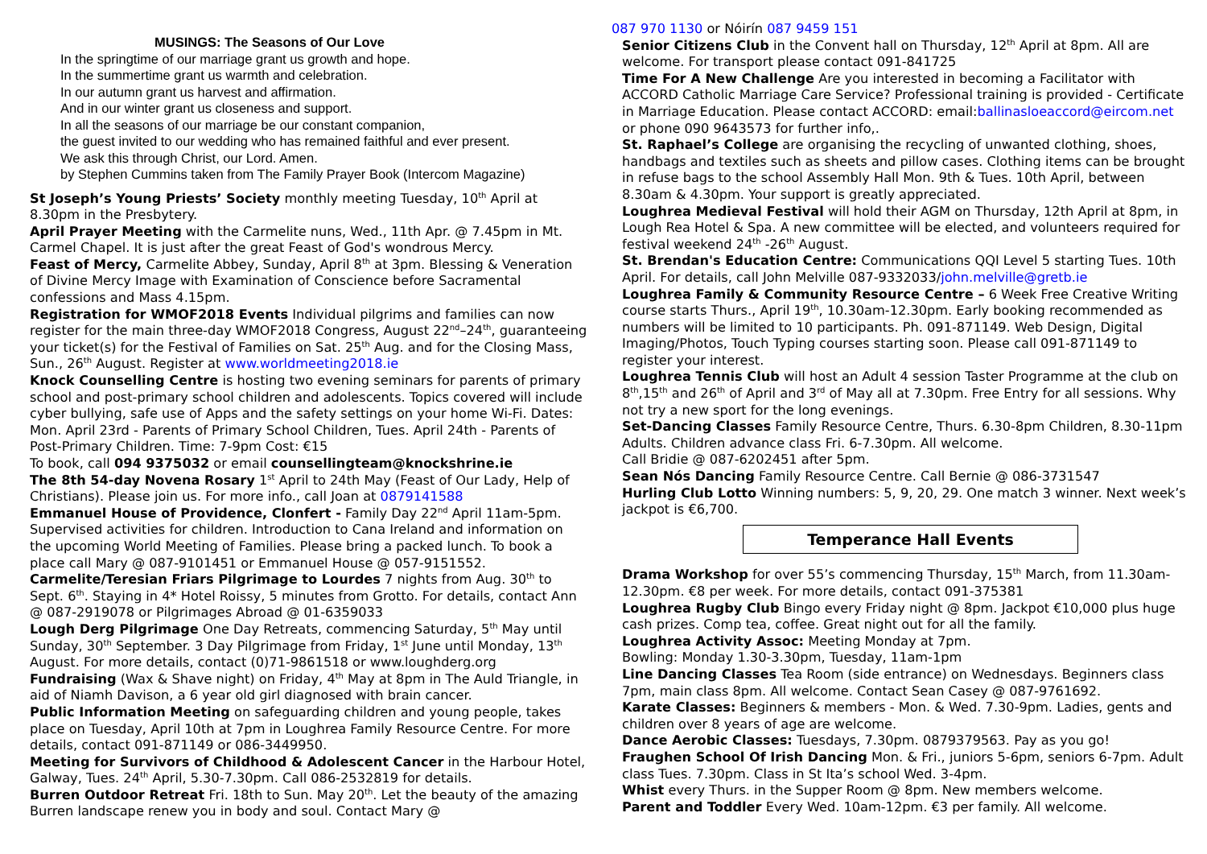MUSINGS: The Seasons of Our Love
In the springtime of our marriage grant us growth and hope.
In the summertime grant us warmth and celebration.
In our autumn grant us harvest and affirmation.
And in our winter grant us closeness and support.
In all the seasons of our marriage be our constant companion,
the guest invited to our wedding who has remained faithful and ever present.
We ask this through Christ, our Lord. Amen.
by Stephen Cummins taken from The Family Prayer Book (Intercom Magazine)
St Joseph’s Young Priests’ Society monthly meeting Tuesday, 10<sup>th</sup> April at 8.30pm in the Presbytery.
April Prayer Meeting with the Carmelite nuns, Wed., 11th Apr. @ 7.45pm in Mt. Carmel Chapel. It is just after the great Feast of God's wondrous Mercy.
Feast of Mercy, Carmelite Abbey, Sunday, April 8<sup>th</sup> at 3pm. Blessing & Veneration of Divine Mercy Image with Examination of Conscience before Sacramental confessions and Mass 4.15pm.
Registration for WMOF2018 Events Individual pilgrims and families can now register for the main three-day WMOF2018 Congress, August 22<sup>nd</sup>–24<sup>th</sup>, guaranteeing your ticket(s) for the Festival of Families on Sat. 25<sup>th</sup> Aug. and for the Closing Mass, Sun., 26<sup>th</sup> August. Register at www.worldmeeting2018.ie
Knock Counselling Centre is hosting two evening seminars for parents of primary school and post-primary school children and adolescents. Topics covered will include cyber bullying, safe use of Apps and the safety settings on your home Wi-Fi. Dates: Mon. April 23rd - Parents of Primary School Children, Tues. April 24th - Parents of Post-Primary Children. Time: 7-9pm Cost: €15
To book, call 094 9375032 or email counsellingteam@knockshrine.ie
The 8th 54-day Novena Rosary 1<sup>st</sup> April to 24th May (Feast of Our Lady, Help of Christians). Please join us. For more info., call Joan at 0879141588
Emmanuel House of Providence, Clonfert - Family Day 22<sup>nd</sup> April 11am-5pm. Supervised activities for children. Introduction to Cana Ireland and information on the upcoming World Meeting of Families. Please bring a packed lunch. To book a place call Mary @ 087-9101451 or Emmanuel House @ 057-9151552.
Carmelite/Teresian Friars Pilgrimage to Lourdes 7 nights from Aug. 30<sup>th</sup> to Sept. 6<sup>th</sup>. Staying in 4* Hotel Roissy, 5 minutes from Grotto. For details, contact Ann @ 087-2919078 or Pilgrimages Abroad @ 01-6359033
Lough Derg Pilgrimage One Day Retreats, commencing Saturday, 5<sup>th</sup> May until Sunday, 30<sup>th</sup> September. 3 Day Pilgrimage from Friday, 1<sup>st</sup> June until Monday, 13<sup>th</sup> August. For more details, contact (0)71-9861518 or www.loughderg.org
Fundraising (Wax & Shave night) on Friday, 4<sup>th</sup> May at 8pm in The Auld Triangle, in aid of Niamh Davison, a 6 year old girl diagnosed with brain cancer.
Public Information Meeting on safeguarding children and young people, takes place on Tuesday, April 10th at 7pm in Loughrea Family Resource Centre. For more details, contact 091-871149 or 086-3449950.
Meeting for Survivors of Childhood & Adolescent Cancer in the Harbour Hotel, Galway, Tues. 24<sup>th</sup> April, 5.30-7.30pm. Call 086-2532819 for details.
Burren Outdoor Retreat Fri. 18th to Sun. May 20<sup>th</sup>. Let the beauty of the amazing Burren landscape renew you in body and soul. Contact Mary @
087 970 1130 or Nóirín 087 9459 151
Senior Citizens Club in the Convent hall on Thursday, 12<sup>th</sup> April at 8pm. All are welcome. For transport please contact 091-841725
Time For A New Challenge Are you interested in becoming a Facilitator with ACCORD Catholic Marriage Care Service? Professional training is provided - Certificate in Marriage Education. Please contact ACCORD: email:ballinasloeaccord@eircom.net or phone 090 9643573 for further info,.
St. Raphael’s College are organising the recycling of unwanted clothing, shoes, handbags and textiles such as sheets and pillow cases. Clothing items can be brought in refuse bags to the school Assembly Hall Mon. 9th & Tues. 10th April, between 8.30am & 4.30pm. Your support is greatly appreciated.
Loughrea Medieval Festival will hold their AGM on Thursday, 12th April at 8pm, in Lough Rea Hotel & Spa. A new committee will be elected, and volunteers required for festival weekend 24<sup>th</sup> -26<sup>th</sup> August.
St. Brendan's Education Centre: Communications QQI Level 5 starting Tues. 10th April. For details, call John Melville 087-9332033/john.melville@gretb.ie
Loughrea Family & Community Resource Centre – 6 Week Free Creative Writing course starts Thurs., April 19<sup>th</sup>, 10.30am-12.30pm. Early booking recommended as numbers will be limited to 10 participants. Ph. 091-871149. Web Design, Digital Imaging/Photos, Touch Typing courses starting soon. Please call 091-871149 to register your interest.
Loughrea Tennis Club will host an Adult 4 session Taster Programme at the club on 8<sup>th</sup>,15<sup>th</sup> and 26<sup>th</sup> of April and 3<sup>rd</sup> of May all at 7.30pm. Free Entry for all sessions. Why not try a new sport for the long evenings.
Set-Dancing Classes Family Resource Centre, Thurs. 6.30-8pm Children, 8.30-11pm Adults. Children advance class Fri. 6-7.30pm. All welcome.
Call Bridie @ 087-6202451 after 5pm.
Sean Nós Dancing Family Resource Centre. Call Bernie @ 086-3731547
Hurling Club Lotto Winning numbers: 5, 9, 20, 29. One match 3 winner. Next week’s jackpot is €6,700.
Temperance Hall Events
Drama Workshop for over 55’s commencing Thursday, 15<sup>th</sup> March, from 11.30am-12.30pm. €8 per week. For more details, contact 091-375381
Loughrea Rugby Club Bingo every Friday night @ 8pm. Jackpot €10,000 plus huge cash prizes. Comp tea, coffee. Great night out for all the family.
Loughrea Activity Assoc: Meeting Monday at 7pm.
Bowling: Monday 1.30-3.30pm, Tuesday, 11am-1pm
Line Dancing Classes Tea Room (side entrance) on Wednesdays. Beginners class 7pm, main class 8pm. All welcome. Contact Sean Casey @ 087-9761692.
Karate Classes: Beginners & members - Mon. & Wed. 7.30-9pm. Ladies, gents and children over 8 years of age are welcome.
Dance Aerobic Classes: Tuesdays, 7.30pm. 0879379563. Pay as you go!
Fraughen School Of Irish Dancing Mon. & Fri., juniors 5-6pm, seniors 6-7pm. Adult class Tues. 7.30pm. Class in St Ita’s school Wed. 3-4pm.
Whist every Thurs. in the Supper Room @ 8pm. New members welcome.
Parent and Toddler Every Wed. 10am-12pm. €3 per family. All welcome.